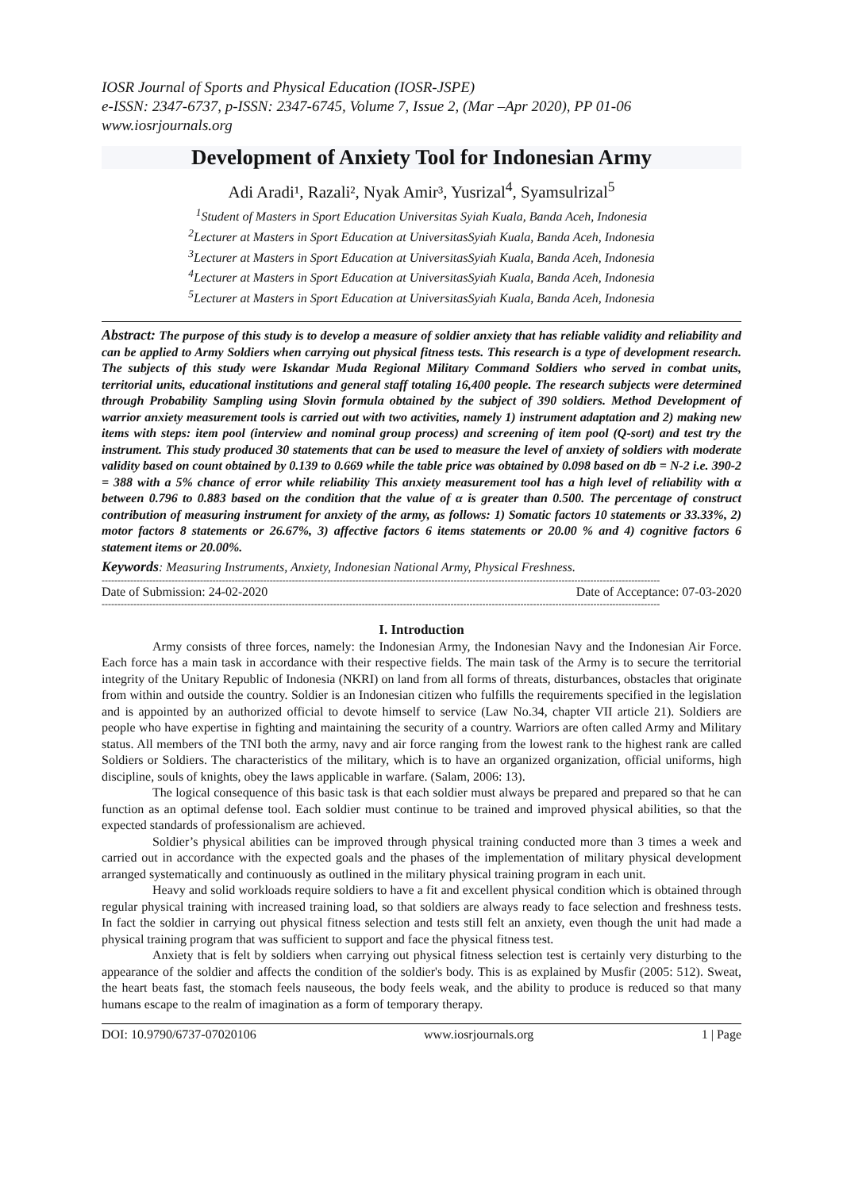IOSR Journal of Sports and Physical Education (IOSR-JSPE)
e-ISSN: 2347-6737, p-ISSN: 2347-6745, Volume 7, Issue 2, (Mar –Apr 2020), PP 01-06
www.iosrjournals.org
Development of Anxiety Tool for Indonesian Army
Adi Aradi¹, Razali², Nyak Amir³, Yusrizal<sup>4</sup>, Syamsulrizal<sup>5</sup>
<sup>1</sup> Student of Masters in Sport Education Universitas Syiah Kuala, Banda Aceh, Indonesia
<sup>2</sup> Lecturer at Masters in Sport Education at UniversitasSyiah Kuala, Banda Aceh, Indonesia
<sup>3</sup> Lecturer at Masters in Sport Education at UniversitasSyiah Kuala, Banda Aceh, Indonesia
<sup>4</sup> Lecturer at Masters in Sport Education at UniversitasSyiah Kuala, Banda Aceh, Indonesia
<sup>5</sup> Lecturer at Masters in Sport Education at UniversitasSyiah Kuala, Banda Aceh, Indonesia
Abstract: The purpose of this study is to develop a measure of soldier anxiety that has reliable validity and reliability and can be applied to Army Soldiers when carrying out physical fitness tests. This research is a type of development research. The subjects of this study were Iskandar Muda Regional Military Command Soldiers who served in combat units, territorial units, educational institutions and general staff totaling 16,400 people. The research subjects were determined through Probability Sampling using Slovin formula obtained by the subject of 390 soldiers. Method Development of warrior anxiety measurement tools is carried out with two activities, namely 1) instrument adaptation and 2) making new items with steps: item pool (interview and nominal group process) and screening of item pool (Q-sort) and test try the instrument. This study produced 30 statements that can be used to measure the level of anxiety of soldiers with moderate validity based on count obtained by 0.139 to 0.669 while the table price was obtained by 0.098 based on db = N-2 i.e. 390-2 = 388 with a 5% chance of error while reliability This anxiety measurement tool has a high level of reliability with α between 0.796 to 0.883 based on the condition that the value of α is greater than 0.500. The percentage of construct contribution of measuring instrument for anxiety of the army, as follows: 1) Somatic factors 10 statements or 33.33%, 2) motor factors 8 statements or 26.67%, 3) affective factors 6 items statements or 20.00 % and 4) cognitive factors 6 statement items or 20.00%.
Keywords: Measuring Instruments, Anxiety, Indonesian National Army, Physical Freshness.
--------------------------------------------------------------------------------------------------------------------------------------------------------------------------------
Date of Submission: 24-02-2020 Date of Acceptance: 07-03-2020
--------------------------------------------------------------------------------------------------------------------------------------------------------------------------------
I. Introduction
Army consists of three forces, namely: the Indonesian Army, the Indonesian Navy and the Indonesian Air Force. Each force has a main task in accordance with their respective fields. The main task of the Army is to secure the territorial integrity of the Unitary Republic of Indonesia (NKRI) on land from all forms of threats, disturbances, obstacles that originate from within and outside the country. Soldier is an Indonesian citizen who fulfills the requirements specified in the legislation and is appointed by an authorized official to devote himself to service (Law No.34, chapter VII article 21). Soldiers are people who have expertise in fighting and maintaining the security of a country. Warriors are often called Army and Military status. All members of the TNI both the army, navy and air force ranging from the lowest rank to the highest rank are called Soldiers or Soldiers. The characteristics of the military, which is to have an organized organization, official uniforms, high discipline, souls of knights, obey the laws applicable in warfare. (Salam, 2006: 13).
The logical consequence of this basic task is that each soldier must always be prepared and prepared so that he can function as an optimal defense tool. Each soldier must continue to be trained and improved physical abilities, so that the expected standards of professionalism are achieved.
Soldier’s physical abilities can be improved through physical training conducted more than 3 times a week and carried out in accordance with the expected goals and the phases of the implementation of military physical development arranged systematically and continuously as outlined in the military physical training program in each unit.
Heavy and solid workloads require soldiers to have a fit and excellent physical condition which is obtained through regular physical training with increased training load, so that soldiers are always ready to face selection and freshness tests. In fact the soldier in carrying out physical fitness selection and tests still felt an anxiety, even though the unit had made a physical training program that was sufficient to support and face the physical fitness test.
Anxiety that is felt by soldiers when carrying out physical fitness selection test is certainly very disturbing to the appearance of the soldier and affects the condition of the soldier's body. This is as explained by Musfir (2005: 512). Sweat, the heart beats fast, the stomach feels nauseous, the body feels weak, and the ability to produce is reduced so that many humans escape to the realm of imagination as a form of temporary therapy.
DOI: 10.9790/6737-07020106 www.iosrjournals.org 1 | Page